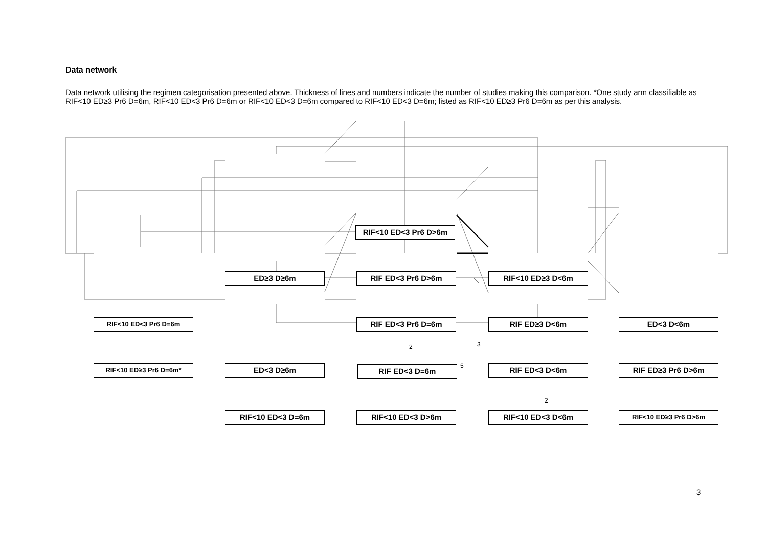Data network
Data network utilising the regimen categorisation presented above. Thickness of lines and numbers indicate the number of studies making this comparison. *One study arm classifiable as RIF<10 ED≥3 Pr6 D=6m, RIF<10 ED<3 Pr6 D=6m or RIF<10 ED<3 D=6m compared to RIF<10 ED<3 D=6m; listed as RIF<10 ED≥3 Pr6 D=6m as per this analysis.
RIF<10 ED<3 Pr6 D>6m
ED≥3 D≥6m RIF ED<3 Pr6 D>6m RIF<10 ED≥3 D<6m
RIF<10 ED<3 Pr6 D=6m RIF ED<3 Pr6 D=6m RIF ED≥3 D<6m ED<3 D<6m
2 3
5
RIF<10 ED≥3 Pr6 D=6m* ED<3 D≥6m RIF ED<3 D=6m RIF ED<3 D<6m RIF ED≥3 Pr6 D>6m
2
RIF<10 ED<3 D=6m RIF<10 ED<3 D>6m RIF<10 ED<3 D<6m RIF<10 ED≥3 Pr6 D>6m
3